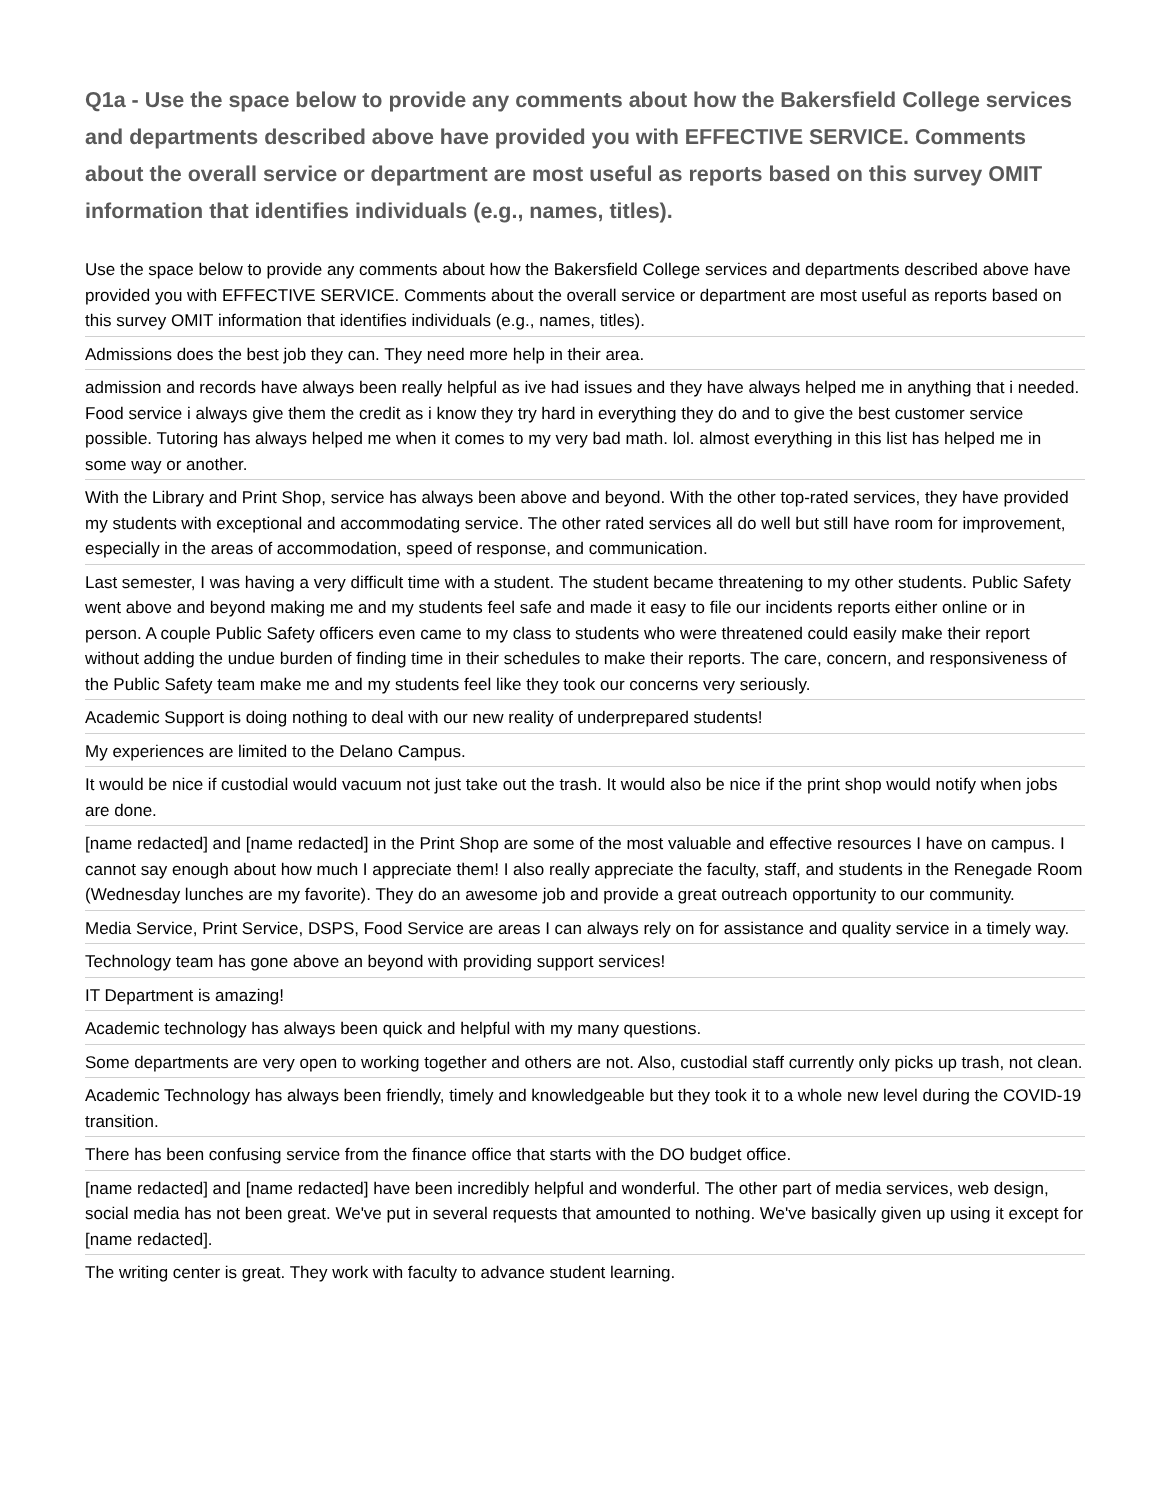Q1a - Use the space below to provide any comments about how the Bakersfield College services and departments described above have provided you with EFFECTIVE SERVICE. Comments about the overall service or department are most useful as reports based on this survey OMIT information that identifies individuals (e.g., names, titles).
| Use the space below to provide any comments about how the Bakersfield College services and departments described above have provided you with EFFECTIVE SERVICE. Comments about the overall service or department are most useful as reports based on this survey OMIT information that identifies individuals (e.g., names, titles). |
| Admissions does the best job they can. They need more help in their area. |
| admission and records have always been really helpful as ive had issues and they have always helped me in anything that i needed. Food service i always give them the credit as i know they try hard in everything they do and to give the best customer service possible. Tutoring has always helped me when it comes to my very bad math. lol. almost everything in this list has helped me in some way or another. |
| With the Library and Print Shop, service has always been above and beyond. With the other top-rated services, they have provided my students with exceptional and accommodating service. The other rated services all do well but still have room for improvement, especially in the areas of accommodation, speed of response, and communication. |
| Last semester, I was having a very difficult time with a student. The student became threatening to my other students. Public Safety went above and beyond making me and my students feel safe and made it easy to file our incidents reports either online or in person. A couple Public Safety officers even came to my class to students who were threatened could easily make their report without adding the undue burden of finding time in their schedules to make their reports. The care, concern, and responsiveness of the Public Safety team make me and my students feel like they took our concerns very seriously. |
| Academic Support is doing nothing to deal with our new reality of underprepared students! |
| My experiences are limited to the Delano Campus. |
| It would be nice if custodial would vacuum not just take out the trash. It would also be nice if the print shop would notify when jobs are done. |
| [name redacted] and [name redacted] in the Print Shop are some of the most valuable and effective resources I have on campus. I cannot say enough about how much I appreciate them! I also really appreciate the faculty, staff, and students in the Renegade Room (Wednesday lunches are my favorite). They do an awesome job and provide a great outreach opportunity to our community. |
| Media Service, Print Service, DSPS, Food Service are areas I can always rely on for assistance and quality service in a timely way. |
| Technology team has gone above an beyond with providing support services! |
| IT Department is amazing! |
| Academic technology has always been quick and helpful with my many questions. |
| Some departments are very open to working together and others are not. Also, custodial staff currently only picks up trash, not clean. |
| Academic Technology has always been friendly, timely and knowledgeable but they took it to a whole new level during the COVID-19 transition. |
| There has been confusing service from the finance office that starts with the DO budget office. |
| [name redacted] and [name redacted] have been incredibly helpful and wonderful. The other part of media services, web design, social media has not been great. We've put in several requests that amounted to nothing. We've basically given up using it except for [name redacted]. |
| The writing center is great. They work with faculty to advance student learning. |